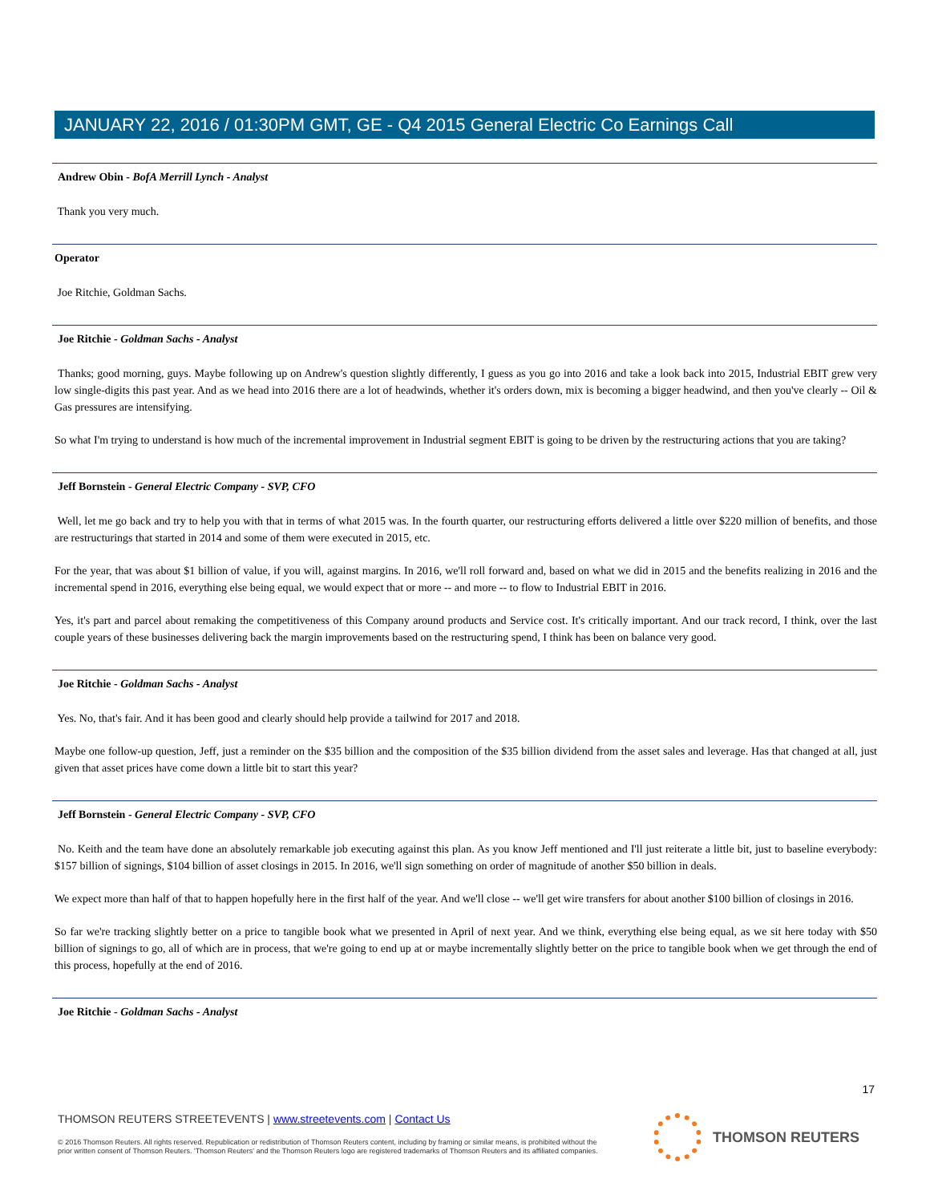JANUARY 22, 2016 / 01:30PM GMT, GE - Q4 2015 General Electric Co Earnings Call
Andrew Obin - BofA Merrill Lynch - Analyst
Thank you very much.
Operator
Joe Ritchie, Goldman Sachs.
Joe Ritchie - Goldman Sachs - Analyst
Thanks; good morning, guys. Maybe following up on Andrew's question slightly differently, I guess as you go into 2016 and take a look back into 2015, Industrial EBIT grew very low single-digits this past year. And as we head into 2016 there are a lot of headwinds, whether it's orders down, mix is becoming a bigger headwind, and then you've clearly -- Oil & Gas pressures are intensifying.
So what I'm trying to understand is how much of the incremental improvement in Industrial segment EBIT is going to be driven by the restructuring actions that you are taking?
Jeff Bornstein - General Electric Company - SVP, CFO
Well, let me go back and try to help you with that in terms of what 2015 was. In the fourth quarter, our restructuring efforts delivered a little over $220 million of benefits, and those are restructurings that started in 2014 and some of them were executed in 2015, etc.
For the year, that was about $1 billion of value, if you will, against margins. In 2016, we'll roll forward and, based on what we did in 2015 and the benefits realizing in 2016 and the incremental spend in 2016, everything else being equal, we would expect that or more -- and more -- to flow to Industrial EBIT in 2016.
Yes, it's part and parcel about remaking the competitiveness of this Company around products and Service cost. It's critically important. And our track record, I think, over the last couple years of these businesses delivering back the margin improvements based on the restructuring spend, I think has been on balance very good.
Joe Ritchie - Goldman Sachs - Analyst
Yes. No, that's fair. And it has been good and clearly should help provide a tailwind for 2017 and 2018.
Maybe one follow-up question, Jeff, just a reminder on the $35 billion and the composition of the $35 billion dividend from the asset sales and leverage. Has that changed at all, just given that asset prices have come down a little bit to start this year?
Jeff Bornstein - General Electric Company - SVP, CFO
No. Keith and the team have done an absolutely remarkable job executing against this plan. As you know Jeff mentioned and I'll just reiterate a little bit, just to baseline everybody: $157 billion of signings, $104 billion of asset closings in 2015. In 2016, we'll sign something on order of magnitude of another $50 billion in deals.
We expect more than half of that to happen hopefully here in the first half of the year. And we'll close -- we'll get wire transfers for about another $100 billion of closings in 2016.
So far we're tracking slightly better on a price to tangible book what we presented in April of next year. And we think, everything else being equal, as we sit here today with $50 billion of signings to go, all of which are in process, that we're going to end up at or maybe incrementally slightly better on the price to tangible book when we get through the end of this process, hopefully at the end of 2016.
Joe Ritchie - Goldman Sachs - Analyst
17
THOMSON REUTERS STREETEVENTS | www.streetevents.com | Contact Us
© 2016 Thomson Reuters. All rights reserved. Republication or redistribution of Thomson Reuters content, including by framing or similar means, is prohibited without the prior written consent of Thomson Reuters. 'Thomson Reuters' and the Thomson Reuters logo are registered trademarks of Thomson Reuters and its affiliated companies.
THOMSON REUTERS